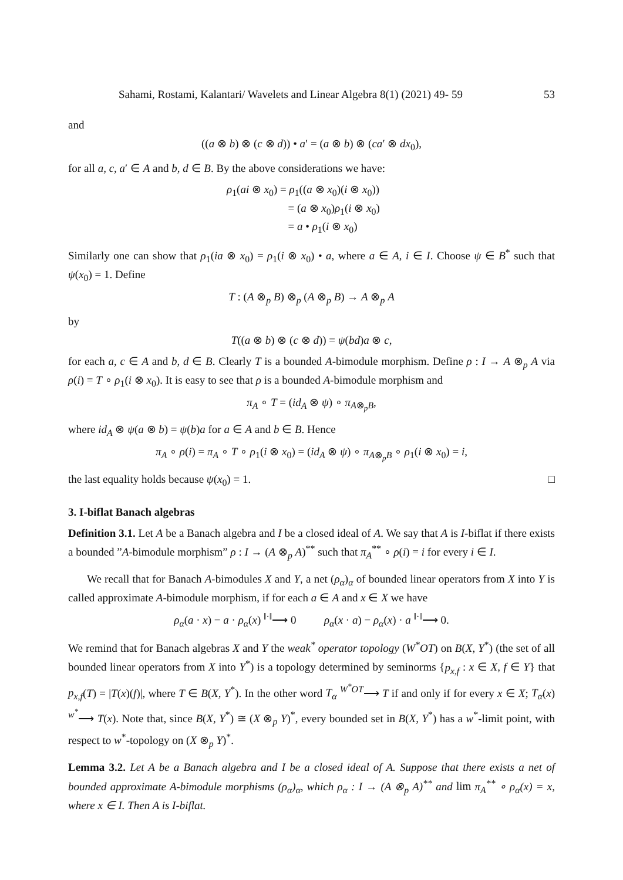Sahami, Rostami, Kalantari/ Wavelets and Linear Algebra 8(1) (2021) 49- 59 53
and
((a ⊗ b) ⊗ (c ⊗ d)) • a′ = (a ⊗ b) ⊗ (ca′ ⊗ dx<sub>0</sub>),
for all a, c, a′ ∈ A and b, d ∈ B. By the above considerations we have:
ρ<sub>1</sub>(ai ⊗ x<sub>0</sub>) = ρ<sub>1</sub>((a ⊗ x<sub>0</sub>)(i ⊗ x<sub>0</sub>))
      = (a ⊗ x<sub>0</sub>)ρ<sub>1</sub>(i ⊗ x<sub>0</sub>)
      = a • ρ<sub>1</sub>(i ⊗ x<sub>0</sub>)
Similarly one can show that ρ<sub>1</sub>(ia ⊗ x<sub>0</sub>) = ρ<sub>1</sub>(i ⊗ x<sub>0</sub>) • a, where a ∈ A, i ∈ I. Choose ψ ∈ B<sup>*</sup> such that ψ(x<sub>0</sub>) = 1. Define
T : (A ⊗<sub>p</sub> B) ⊗<sub>p</sub> (A ⊗<sub>p</sub> B) → A ⊗<sub>p</sub> A
by
T((a ⊗ b) ⊗ (c ⊗ d)) = ψ(bd)a ⊗ c,
for each a, c ∈ A and b, d ∈ B. Clearly T is a bounded A-bimodule morphism. Define ρ : I → A ⊗<sub>p</sub> A via ρ(i) = T ∘ ρ<sub>1</sub>(i ⊗ x<sub>0</sub>). It is easy to see that ρ is a bounded A-bimodule morphism and
π<sub>A</sub> ∘ T = (id<sub>A</sub> ⊗ ψ) ∘ π<sub>A⊗<sub>p</sub>B</sub>,
where id<sub>A</sub> ⊗ ψ(a ⊗ b) = ψ(b)a for a ∈ A and b ∈ B. Hence
π<sub>A</sub> ∘ ρ(i) = π<sub>A</sub> ∘ T ∘ ρ<sub>1</sub>(i ⊗ x<sub>0</sub>) = (id<sub>A</sub> ⊗ ψ) ∘ π<sub>A⊗<sub>p</sub>B</sub> ∘ ρ<sub>1</sub>(i ⊗ x<sub>0</sub>) = i,
the last equality holds because ψ(x<sub>0</sub>) = 1. □
3. I-biflat Banach algebras
Definition 3.1. Let A be a Banach algebra and I be a closed ideal of A. We say that A is I-biflat if there exists a bounded ”A-bimodule morphism” ρ : I → (A ⊗<sub>p</sub> A)<sup>**</sup> such that π<sub>A</sub><sup>**</sup> ∘ ρ(i) = i for every i ∈ I.
We recall that for Banach A-bimodules X and Y, a net (ρ<sub>α</sub>)<sub>α</sub> of bounded linear operators from X into Y is called approximate A-bimodule morphism, if for each a ∈ A and x ∈ X we have
ρ<sub>α</sub>(a · x) − a · ρ<sub>α</sub>(x) <sup>‖·‖</sup>⟶ 0    ρ<sub>α</sub>(x · a) − ρ<sub>α</sub>(x) · a <sup>‖·‖</sup>⟶ 0.
We remind that for Banach algebras X and Y the weak<sup>*</sup> operator topology (W<sup>*</sup>OT) on B(X, Y<sup>*</sup>) (the set of all bounded linear operators from X into Y<sup>*</sup>) is a topology determined by seminorms {p<sub>x,f</sub> : x ∈ X, f ∈ Y} that p<sub>x,f</sub>(T) = |T(x)(f)|, where T ∈ B(X, Y<sup>*</sup>). In the other word T<sub>α</sub> <sup>W<sup>*</sup>OT</sup>⟶ T if and only if for every x ∈ X; T<sub>α</sub>(x) <sup>w<sup>*</sup></sup>⟶ T(x). Note that, since B(X, Y<sup>*</sup>) ≅ (X ⊗<sub>p</sub> Y)<sup>*</sup>, every bounded set in B(X, Y<sup>*</sup>) has a w<sup>*</sup>-limit point, with respect to w<sup>*</sup>-topology on (X ⊗<sub>p</sub> Y)<sup>*</sup>.
Lemma 3.2. Let A be a Banach algebra and I be a closed ideal of A. Suppose that there exists a net of bounded approximate A-bimodule morphisms (ρ<sub>α</sub>)<sub>α</sub>, which ρ<sub>α</sub> : I → (A ⊗<sub>p</sub> A)<sup>**</sup> and lim π<sub>A</sub><sup>**</sup> ∘ ρ<sub>α</sub>(x) = x, where x ∈ I. Then A is I-biflat.